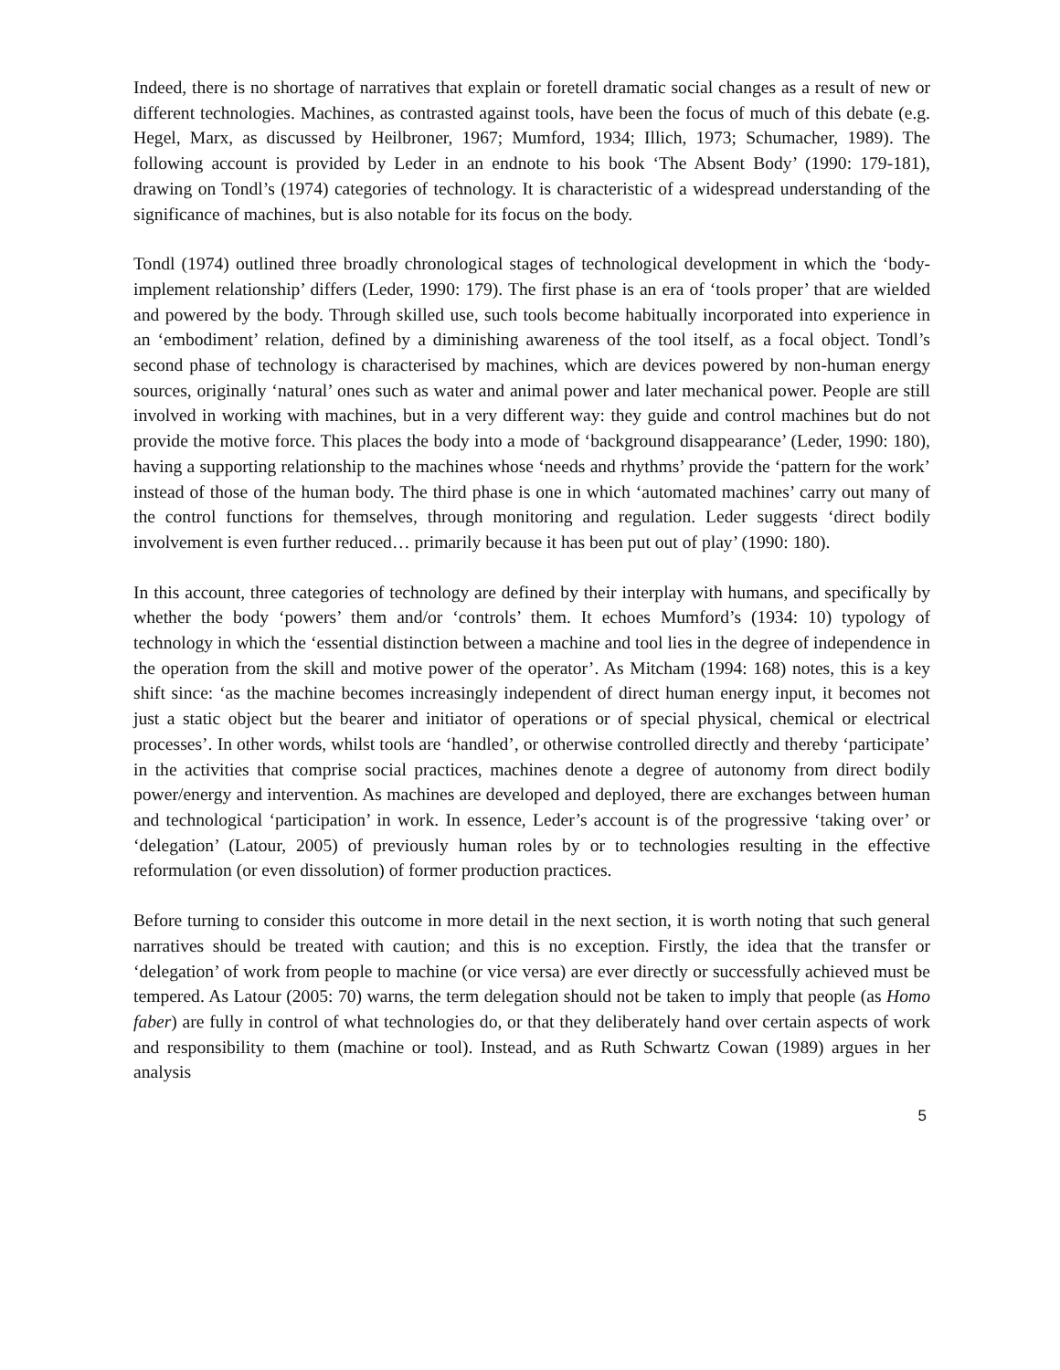Indeed, there is no shortage of narratives that explain or foretell dramatic social changes as a result of new or different technologies. Machines, as contrasted against tools, have been the focus of much of this debate (e.g. Hegel, Marx, as discussed by Heilbroner, 1967; Mumford, 1934; Illich, 1973; Schumacher, 1989). The following account is provided by Leder in an endnote to his book ‘The Absent Body’ (1990: 179-181), drawing on Tondl’s (1974) categories of technology. It is characteristic of a widespread understanding of the significance of machines, but is also notable for its focus on the body.
Tondl (1974) outlined three broadly chronological stages of technological development in which the ‘body-implement relationship’ differs (Leder, 1990: 179). The first phase is an era of ‘tools proper’ that are wielded and powered by the body. Through skilled use, such tools become habitually incorporated into experience in an ‘embodiment’ relation, defined by a diminishing awareness of the tool itself, as a focal object. Tondl’s second phase of technology is characterised by machines, which are devices powered by non-human energy sources, originally ‘natural’ ones such as water and animal power and later mechanical power. People are still involved in working with machines, but in a very different way: they guide and control machines but do not provide the motive force. This places the body into a mode of ‘background disappearance’ (Leder, 1990: 180), having a supporting relationship to the machines whose ‘needs and rhythms’ provide the ‘pattern for the work’ instead of those of the human body. The third phase is one in which ‘automated machines’ carry out many of the control functions for themselves, through monitoring and regulation. Leder suggests ‘direct bodily involvement is even further reduced… primarily because it has been put out of play’ (1990: 180).
In this account, three categories of technology are defined by their interplay with humans, and specifically by whether the body ‘powers’ them and/or ‘controls’ them. It echoes Mumford’s (1934: 10) typology of technology in which the ‘essential distinction between a machine and tool lies in the degree of independence in the operation from the skill and motive power of the operator’. As Mitcham (1994: 168) notes, this is a key shift since: ‘as the machine becomes increasingly independent of direct human energy input, it becomes not just a static object but the bearer and initiator of operations or of special physical, chemical or electrical processes’. In other words, whilst tools are ‘handled’, or otherwise controlled directly and thereby ‘participate’ in the activities that comprise social practices, machines denote a degree of autonomy from direct bodily power/energy and intervention. As machines are developed and deployed, there are exchanges between human and technological ‘participation’ in work. In essence, Leder’s account is of the progressive ‘taking over’ or ‘delegation’ (Latour, 2005) of previously human roles by or to technologies resulting in the effective reformulation (or even dissolution) of former production practices.
Before turning to consider this outcome in more detail in the next section, it is worth noting that such general narratives should be treated with caution; and this is no exception. Firstly, the idea that the transfer or ‘delegation’ of work from people to machine (or vice versa) are ever directly or successfully achieved must be tempered. As Latour (2005: 70) warns, the term delegation should not be taken to imply that people (as Homo faber) are fully in control of what technologies do, or that they deliberately hand over certain aspects of work and responsibility to them (machine or tool). Instead, and as Ruth Schwartz Cowan (1989) argues in her analysis
5